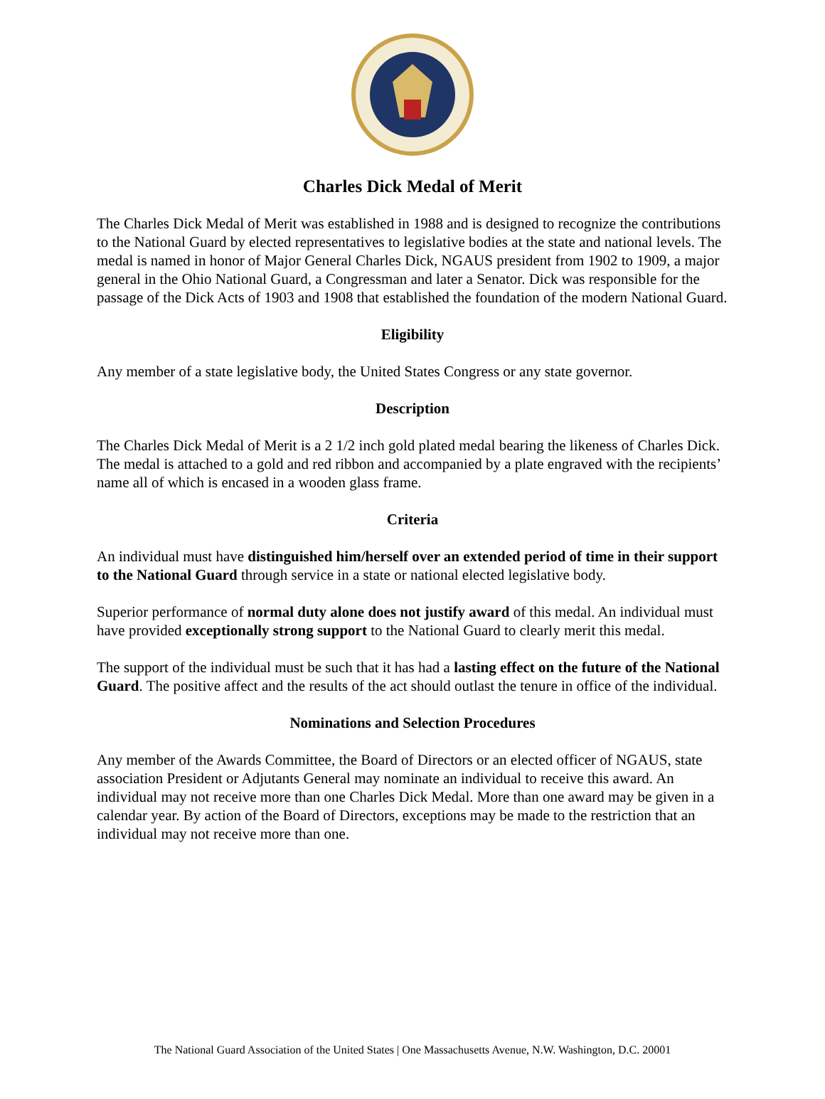Charles Dick Medal of Merit
The Charles Dick Medal of Merit was established in 1988 and is designed to recognize the contributions to the National Guard by elected representatives to legislative bodies at the state and national levels. The medal is named in honor of Major General Charles Dick, NGAUS president from 1902 to 1909, a major general in the Ohio National Guard, a Congressman and later a Senator. Dick was responsible for the passage of the Dick Acts of 1903 and 1908 that established the foundation of the modern National Guard.
Eligibility
Any member of a state legislative body, the United States Congress or any state governor.
Description
The Charles Dick Medal of Merit is a 2 1/2 inch gold plated medal bearing the likeness of Charles Dick. The medal is attached to a gold and red ribbon and accompanied by a plate engraved with the recipients’ name all of which is encased in a wooden glass frame.
Criteria
An individual must have distinguished him/herself over an extended period of time in their support to the National Guard through service in a state or national elected legislative body.
Superior performance of normal duty alone does not justify award of this medal. An individual must have provided exceptionally strong support to the National Guard to clearly merit this medal.
The support of the individual must be such that it has had a lasting effect on the future of the National Guard. The positive affect and the results of the act should outlast the tenure in office of the individual.
Nominations and Selection Procedures
Any member of the Awards Committee, the Board of Directors or an elected officer of NGAUS, state association President or Adjutants General may nominate an individual to receive this award. An individual may not receive more than one Charles Dick Medal. More than one award may be given in a calendar year. By action of the Board of Directors, exceptions may be made to the restriction that an individual may not receive more than one.
The National Guard Association of the United States | One Massachusetts Avenue, N.W. Washington, D.C. 20001